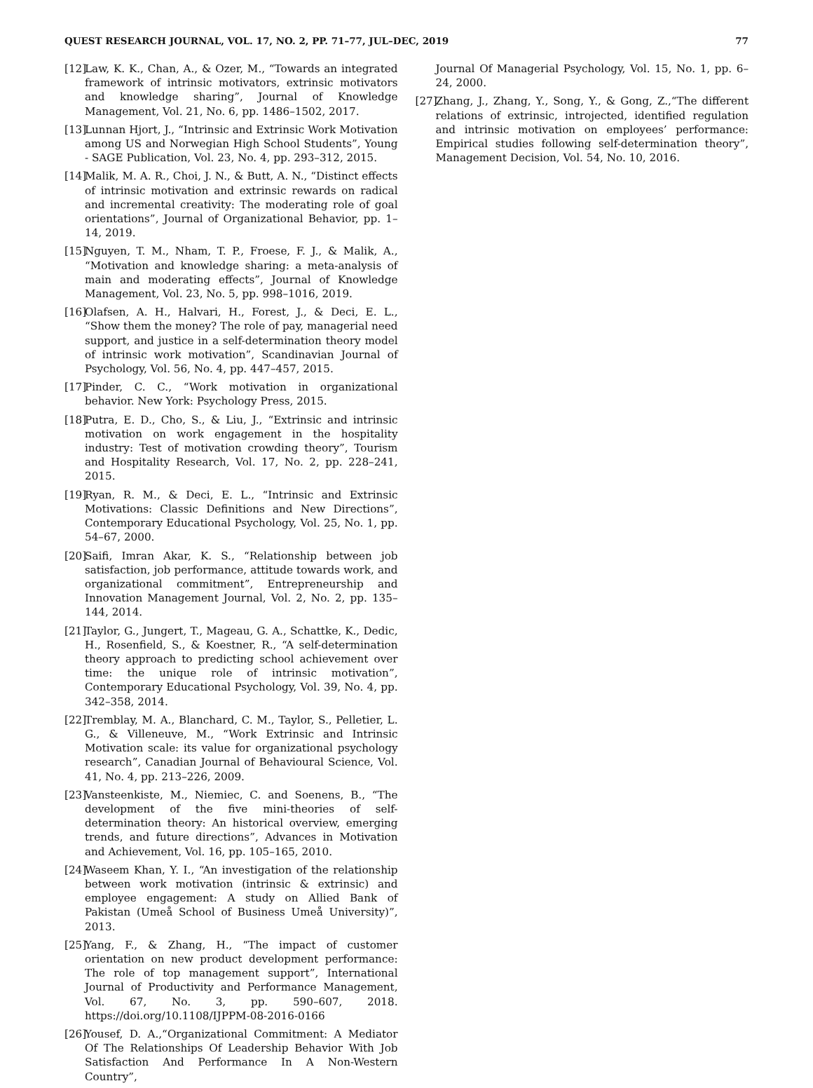QUEST RESEARCH JOURNAL, VOL. 17, NO. 2, PP. 71–77, JUL–DEC, 2019 77
[12] Law, K. K., Chan, A., & Ozer, M., “Towards an integrated framework of intrinsic motivators, extrinsic motivators and knowledge sharing”, Journal of Knowledge Management, Vol. 21, No. 6, pp. 1486–1502, 2017.
[13] Lunnan Hjort, J., “Intrinsic and Extrinsic Work Motivation among US and Norwegian High School Students”, Young - SAGE Publication, Vol. 23, No. 4, pp. 293–312, 2015.
[14] Malik, M. A. R., Choi, J. N., & Butt, A. N., “Distinct effects of intrinsic motivation and extrinsic rewards on radical and incremental creativity: The moderating role of goal orientations”, Journal of Organizational Behavior, pp. 1–14, 2019.
[15] Nguyen, T. M., Nham, T. P., Froese, F. J., & Malik, A., “Motivation and knowledge sharing: a meta-analysis of main and moderating effects”, Journal of Knowledge Management, Vol. 23, No. 5, pp. 998–1016, 2019.
[16] Olafsen, A. H., Halvari, H., Forest, J., & Deci, E. L., “Show them the money? The role of pay, managerial need support, and justice in a self-determination theory model of intrinsic work motivation”, Scandinavian Journal of Psychology, Vol. 56, No. 4, pp. 447–457, 2015.
[17] Pinder, C. C., “Work motivation in organizational behavior. New York: Psychology Press, 2015.
[18] Putra, E. D., Cho, S., & Liu, J., “Extrinsic and intrinsic motivation on work engagement in the hospitality industry: Test of motivation crowding theory”, Tourism and Hospitality Research, Vol. 17, No. 2, pp. 228–241, 2015.
[19] Ryan, R. M., & Deci, E. L., “Intrinsic and Extrinsic Motivations: Classic Definitions and New Directions”, Contemporary Educational Psychology, Vol. 25, No. 1, pp. 54–67, 2000.
[20] Saifi, Imran Akar, K. S., “Relationship between job satisfaction, job performance, attitude towards work, and organizational commitment”, Entrepreneurship and Innovation Management Journal, Vol. 2, No. 2, pp. 135–144, 2014.
[21] Taylor, G., Jungert, T., Mageau, G. A., Schattke, K., Dedic, H., Rosenfield, S., & Koestner, R., “A self-determination theory approach to predicting school achievement over time: the unique role of intrinsic motivation”, Contemporary Educational Psychology, Vol. 39, No. 4, pp. 342–358, 2014.
[22] Tremblay, M. A., Blanchard, C. M., Taylor, S., Pelletier, L. G., & Villeneuve, M., “Work Extrinsic and Intrinsic Motivation scale: its value for organizational psychology research”, Canadian Journal of Behavioural Science, Vol. 41, No. 4, pp. 213–226, 2009.
[23] Vansteenkiste, M., Niemiec, C. and Soenens, B., “The development of the five mini-theories of self-determination theory: An historical overview, emerging trends, and future directions”, Advances in Motivation and Achievement, Vol. 16, pp. 105–165, 2010.
[24] Waseem Khan, Y. I., “An investigation of the relationship between work motivation (intrinsic & extrinsic) and employee engagement: A study on Allied Bank of Pakistan (Umeå School of Business Umeå University)”, 2013.
[25] Yang, F., & Zhang, H., “The impact of customer orientation on new product development performance: The role of top management support”, International Journal of Productivity and Performance Management, Vol. 67, No. 3, pp. 590–607, 2018. https://doi.org/10.1108/IJPPM-08-2016-0166
[26] Yousef, D. A.,“Organizational Commitment: A Mediator Of The Relationships Of Leadership Behavior With Job Satisfaction And Performance In A Non-Western Country”,
Journal Of Managerial Psychology, Vol. 15, No. 1, pp. 6–24, 2000.
[27] Zhang, J., Zhang, Y., Song, Y., & Gong, Z.,“The different relations of extrinsic, introjected, identified regulation and intrinsic motivation on employees’ performance: Empirical studies following self-determination theory”, Management Decision, Vol. 54, No. 10, 2016.